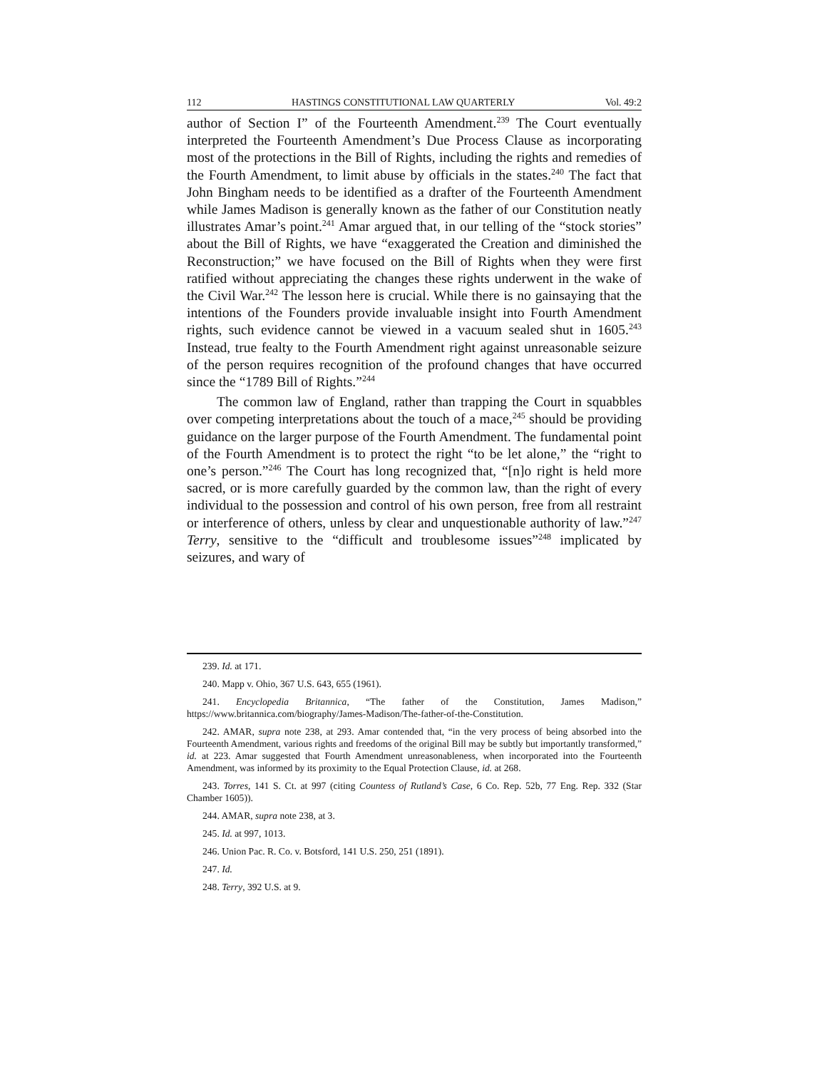112 HASTINGS CONSTITUTIONAL LAW QUARTERLY Vol. 49:2
author of Section I” of the Fourteenth Amendment.<sup>239</sup> The Court eventually interpreted the Fourteenth Amendment’s Due Process Clause as incorporating most of the protections in the Bill of Rights, including the rights and remedies of the Fourth Amendment, to limit abuse by officials in the states.<sup>240</sup> The fact that John Bingham needs to be identified as a drafter of the Fourteenth Amendment while James Madison is generally known as the father of our Constitution neatly illustrates Amar’s point.<sup>241</sup> Amar argued that, in our telling of the “stock stories” about the Bill of Rights, we have “exaggerated the Creation and diminished the Reconstruction;” we have focused on the Bill of Rights when they were first ratified without appreciating the changes these rights underwent in the wake of the Civil War.<sup>242</sup> The lesson here is crucial. While there is no gainsaying that the intentions of the Founders provide invaluable insight into Fourth Amendment rights, such evidence cannot be viewed in a vacuum sealed shut in 1605.<sup>243</sup> Instead, true fealty to the Fourth Amendment right against unreasonable seizure of the person requires recognition of the profound changes that have occurred since the “1789 Bill of Rights.”<sup>244</sup>
The common law of England, rather than trapping the Court in squabbles over competing interpretations about the touch of a mace,<sup>245</sup> should be providing guidance on the larger purpose of the Fourth Amendment. The fundamental point of the Fourth Amendment is to protect the right “to be let alone,” the “right to one’s person.”<sup>246</sup> The Court has long recognized that, “[n]o right is held more sacred, or is more carefully guarded by the common law, than the right of every individual to the possession and control of his own person, free from all restraint or interference of others, unless by clear and unquestionable authority of law.”<sup>247</sup> Terry, sensitive to the “difficult and troublesome issues”<sup>248</sup> implicated by seizures, and wary of
239. Id. at 171.
240. Mapp v. Ohio, 367 U.S. 643, 655 (1961).
241. Encyclopedia Britannica, “The father of the Constitution, James Madison,” https://www.britannica.com/biography/James-Madison/The-father-of-the-Constitution.
242. AMAR, supra note 238, at 293. Amar contended that, “in the very process of being absorbed into the Fourteenth Amendment, various rights and freedoms of the original Bill may be subtly but importantly transformed,” id. at 223. Amar suggested that Fourth Amendment unreasonableness, when incorporated into the Fourteenth Amendment, was informed by its proximity to the Equal Protection Clause, id. at 268.
243. Torres, 141 S. Ct. at 997 (citing Countess of Rutland’s Case, 6 Co. Rep. 52b, 77 Eng. Rep. 332 (Star Chamber 1605)).
244. AMAR, supra note 238, at 3.
245. Id. at 997, 1013.
246. Union Pac. R. Co. v. Botsford, 141 U.S. 250, 251 (1891).
247. Id.
248. Terry, 392 U.S. at 9.